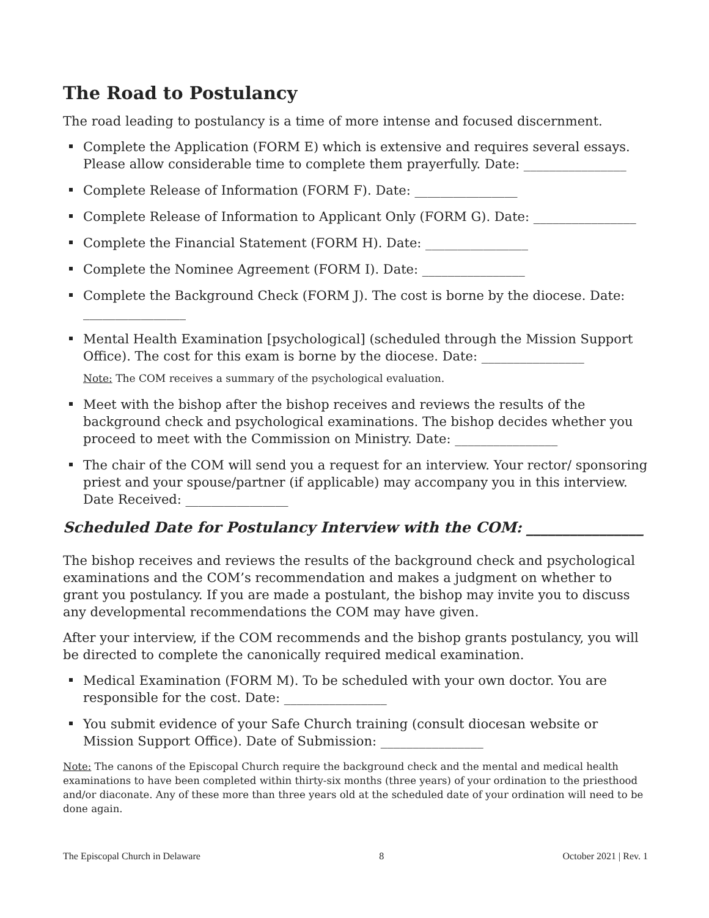The Road to Postulancy
The road leading to postulancy is a time of more intense and focused discernment.
Complete the Application (FORM E) which is extensive and requires several essays. Please allow considerable time to complete them prayerfully. Date: ________________
Complete Release of Information (FORM F). Date: ________________
Complete Release of Information to Applicant Only (FORM G). Date: ________________
Complete the Financial Statement (FORM H). Date: ________________
Complete the Nominee Agreement (FORM I). Date: ________________
Complete the Background Check (FORM J). The cost is borne by the diocese. Date: ________________
Mental Health Examination [psychological] (scheduled through the Mission Support Office). The cost for this exam is borne by the diocese. Date: ________________
Note: The COM receives a summary of the psychological evaluation.
Meet with the bishop after the bishop receives and reviews the results of the background check and psychological examinations. The bishop decides whether you proceed to meet with the Commission on Ministry. Date: ________________
The chair of the COM will send you a request for an interview. Your rector/ sponsoring priest and your spouse/partner (if applicable) may accompany you in this interview. Date Received: ________________
Scheduled Date for Postulancy Interview with the COM: ________________
The bishop receives and reviews the results of the background check and psychological examinations and the COM’s recommendation and makes a judgment on whether to grant you postulancy. If you are made a postulant, the bishop may invite you to discuss any developmental recommendations the COM may have given.
After your interview, if the COM recommends and the bishop grants postulancy, you will be directed to complete the canonically required medical examination.
Medical Examination (FORM M). To be scheduled with your own doctor. You are responsible for the cost. Date: ________________
You submit evidence of your Safe Church training (consult diocesan website or Mission Support Office). Date of Submission: ________________
Note: The canons of the Episcopal Church require the background check and the mental and medical health examinations to have been completed within thirty-six months (three years) of your ordination to the priesthood and/or diaconate. Any of these more than three years old at the scheduled date of your ordination will need to be done again.
The Episcopal Church in Delaware 8 October 2021 | Rev. 1